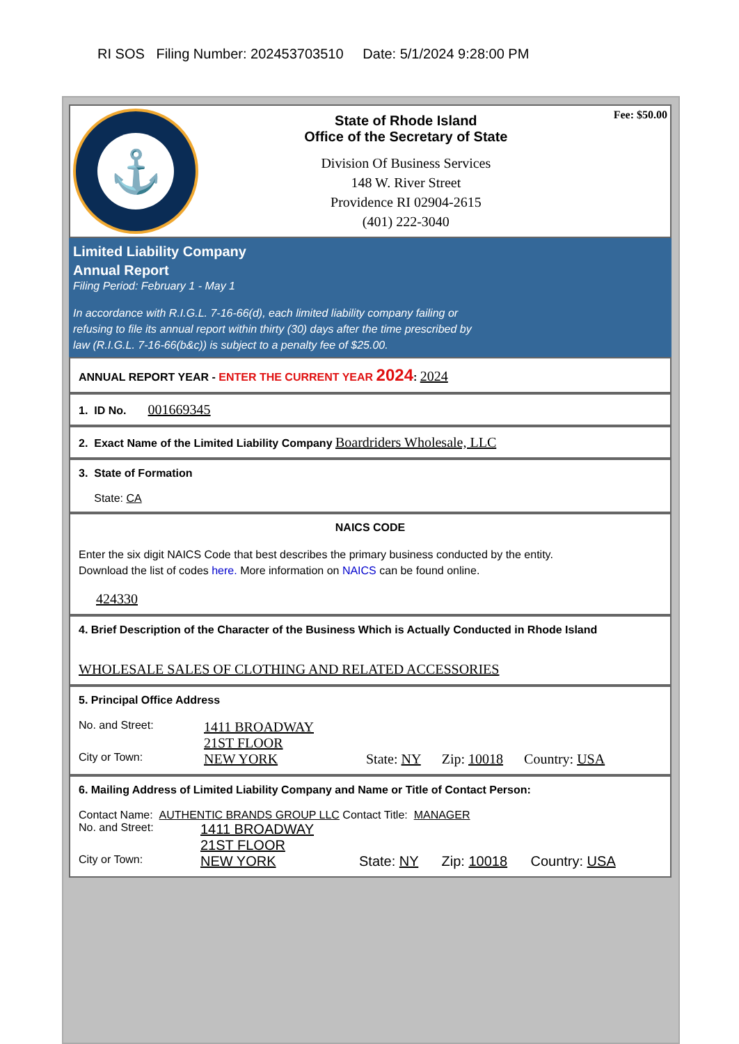RI SOS Filing Number: 202453703510 Date: 5/1/2024 9:28:00 PM
⚓
State of Rhode Island
Office of the Secretary of State
Division Of Business Services
148 W. River Street
Providence RI 02904-2615
(401) 222-3040
Fee: $50.00
Limited Liability Company
Annual Report
Filing Period: February 1 - May 1
In accordance with R.I.G.L. 7-16-66(d), each limited liability company failing or
refusing to file its annual report within thirty (30) days after the time prescribed by
law (R.I.G.L. 7-16-66(b&c)) is subject to a penalty fee of $25.00.
ANNUAL REPORT YEAR - ENTER THE CURRENT YEAR 2024: 2024
1. ID No. 001669345
2. Exact Name of the Limited Liability Company Boardriders Wholesale, LLC
3. State of Formation
State: CA
NAICS CODE
Enter the six digit NAICS Code that best describes the primary business conducted by the entity.
Download the list of codes here. More information on NAICS can be found online.
424330
4. Brief Description of the Character of the Business Which is Actually Conducted in Rhode Island
WHOLESALE SALES OF CLOTHING AND RELATED ACCESSORIES
5. Principal Office Address
No. and Street:
1411 BROADWAY
21ST FLOOR
City or Town:
NEW YORK State: NY Zip: 10018 Country: USA
6. Mailing Address of Limited Liability Company and Name or Title of Contact Person:
Contact Name: AUTHENTIC BRANDS GROUP LLC Contact Title: MANAGER
No. and Street:
1411 BROADWAY
21ST FLOOR
City or Town:
NEW YORK State: NY Zip: 10018 Country: USA